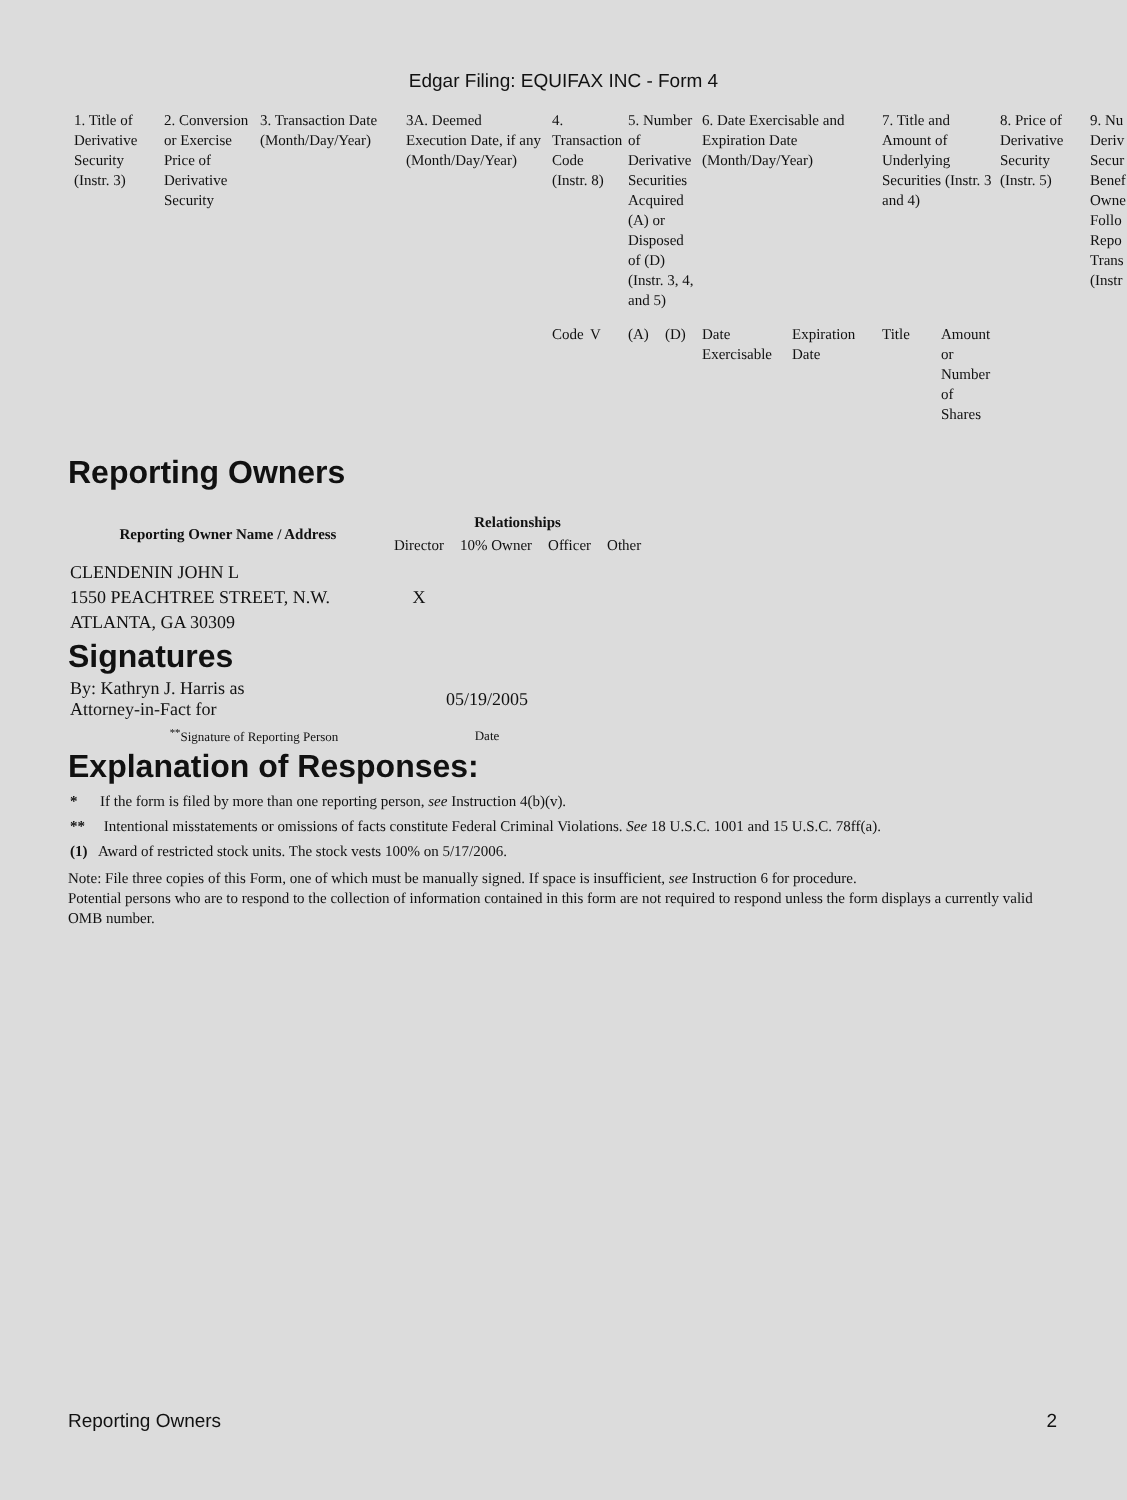Edgar Filing: EQUIFAX INC - Form 4
| 1. Title of Derivative Security (Instr. 3) | 2. Conversion or Exercise Price of Derivative Security | 3. Transaction Date (Month/Day/Year) | 3A. Deemed Execution Date, if any (Month/Day/Year) | 4. Transaction Code (Instr. 8) | | 5. Number of Derivative Securities Acquired (A) or Disposed of (D) (Instr. 3, 4, and 5) | | 6. Date Exercisable and Expiration Date (Month/Day/Year) | | 7. Title and Amount of Underlying Securities (Instr. 3 and 4) | | 8. Price of Derivative Security (Instr. 5) | 9. Nu Deriv Secur Benef Owne Follo Repo Trans (Instr |
| --- | --- | --- | --- | --- | --- | --- | --- | --- | --- | --- | --- | --- | --- |
| | | | | Code | V | (A) | (D) | Date Exercisable | Expiration Date | Title | Amount or Number of Shares | | |
Reporting Owners
| Reporting Owner Name / Address | Relationships | | | |
| --- | --- | --- | --- | --- |
| | Director | 10% Owner | Officer | Other |
| CLENDENIN JOHN L 1550 PEACHTREE STREET, N.W. ATLANTA, GA 30309 | X | | | |
Signatures
| By: Kathryn J. Harris as Attorney-in-Fact for | 05/19/2005 |
| <sup>**</sup> Signature of Reporting Person | Date |
Explanation of Responses:
* If the form is filed by more than one reporting person, see Instruction 4(b)(v).
** Intentional misstatements or omissions of facts constitute Federal Criminal Violations. See 18 U.S.C. 1001 and 15 U.S.C. 78ff(a).
(1) Award of restricted stock units. The stock vests 100% on 5/17/2006.
Note: File three copies of this Form, one of which must be manually signed. If space is insufficient, see Instruction 6 for procedure.
Potential persons who are to respond to the collection of information contained in this form are not required to respond unless the form displays a currently valid OMB number.
Reporting Owners 2